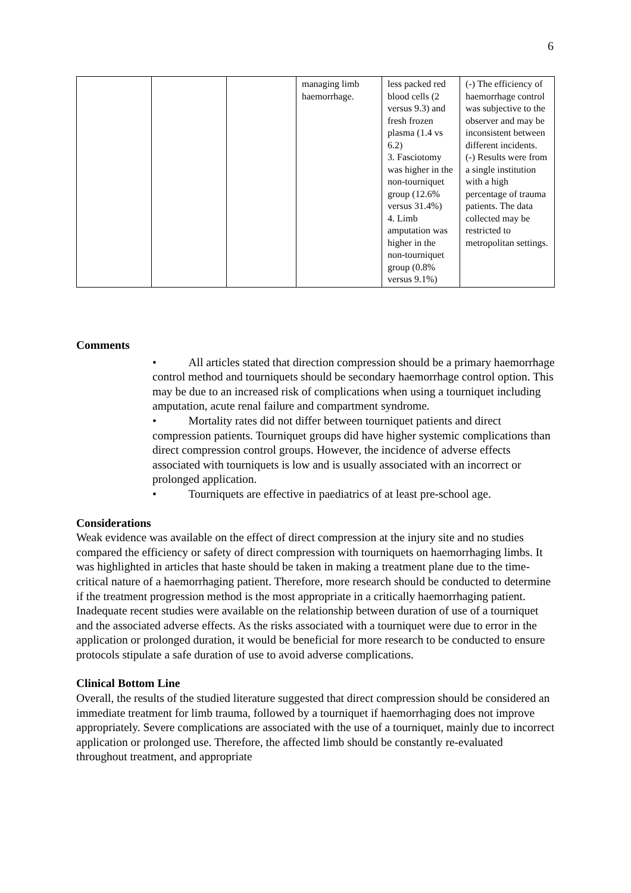6
| | | | managing limb haemorrhage. | less packed red blood cells (2 versus 9.3) and fresh frozen plasma (1.4 vs 6.2) 3. Fasciotomy was higher in the non-tourniquet group (12.6% versus 31.4%) 4. Limb amputation was higher in the non-tourniquet group (0.8% versus 9.1%) | (-) The efficiency of haemorrhage control was subjective to the observer and may be inconsistent between different incidents. (-) Results were from a single institution with a high percentage of trauma patients. The data collected may be restricted to metropolitan settings. |
Comments
• All articles stated that direction compression should be a primary haemorrhage control method and tourniquets should be secondary haemorrhage control option. This may be due to an increased risk of complications when using a tourniquet including amputation, acute renal failure and compartment syndrome.
• Mortality rates did not differ between tourniquet patients and direct compression patients. Tourniquet groups did have higher systemic complications than direct compression control groups. However, the incidence of adverse effects associated with tourniquets is low and is usually associated with an incorrect or prolonged application.
• Tourniquets are effective in paediatrics of at least pre-school age.
Considerations
Weak evidence was available on the effect of direct compression at the injury site and no studies compared the efficiency or safety of direct compression with tourniquets on haemorrhaging limbs. It was highlighted in articles that haste should be taken in making a treatment plane due to the time-critical nature of a haemorrhaging patient. Therefore, more research should be conducted to determine if the treatment progression method is the most appropriate in a critically haemorrhaging patient.
Inadequate recent studies were available on the relationship between duration of use of a tourniquet and the associated adverse effects. As the risks associated with a tourniquet were due to error in the application or prolonged duration, it would be beneficial for more research to be conducted to ensure protocols stipulate a safe duration of use to avoid adverse complications.
Clinical Bottom Line
Overall, the results of the studied literature suggested that direct compression should be considered an immediate treatment for limb trauma, followed by a tourniquet if haemorrhaging does not improve appropriately. Severe complications are associated with the use of a tourniquet, mainly due to incorrect application or prolonged use. Therefore, the affected limb should be constantly re-evaluated throughout treatment, and appropriate